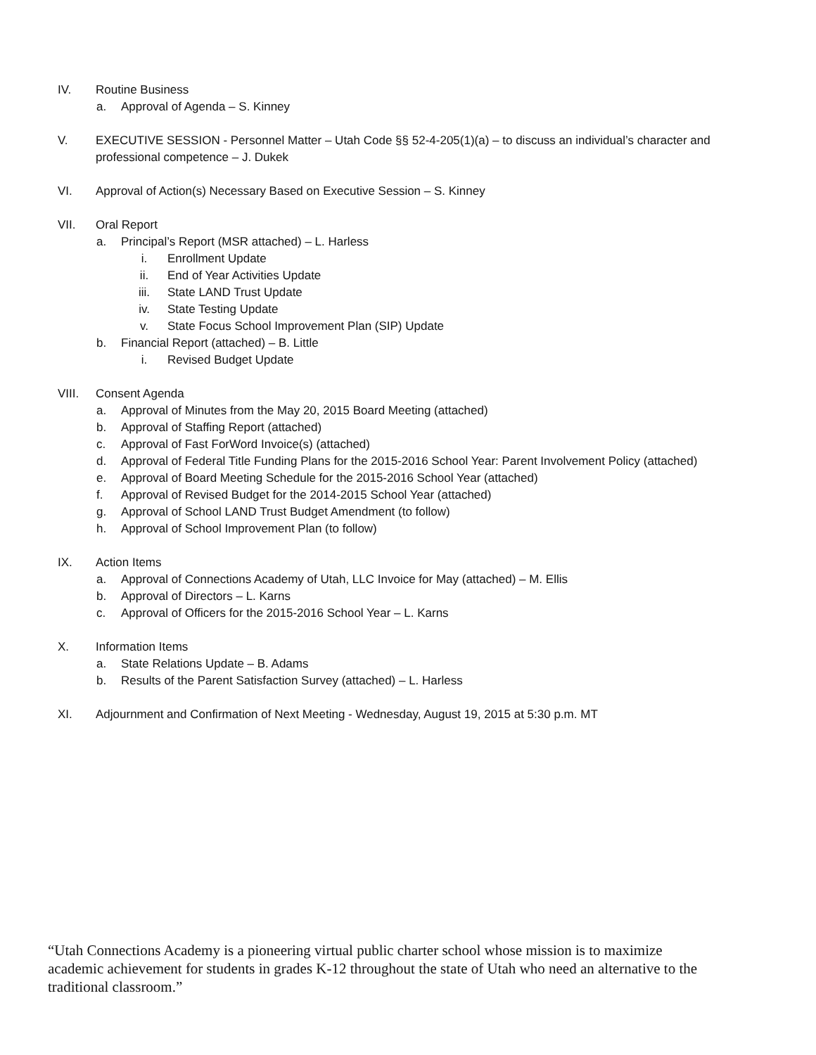IV. Routine Business
a. Approval of Agenda – S. Kinney
V. EXECUTIVE SESSION - Personnel Matter – Utah Code §§ 52-4-205(1)(a) – to discuss an individual’s character and professional competence – J. Dukek
VI. Approval of Action(s) Necessary Based on Executive Session – S. Kinney
VII. Oral Report
a. Principal’s Report (MSR attached) – L. Harless
i. Enrollment Update
ii. End of Year Activities Update
iii. State LAND Trust Update
iv. State Testing Update
v. State Focus School Improvement Plan (SIP) Update
b. Financial Report (attached) – B. Little
i. Revised Budget Update
VIII. Consent Agenda
a. Approval of Minutes from the May 20, 2015 Board Meeting (attached)
b. Approval of Staffing Report (attached)
c. Approval of Fast ForWord Invoice(s) (attached)
d. Approval of Federal Title Funding Plans for the 2015-2016 School Year: Parent Involvement Policy (attached)
e. Approval of Board Meeting Schedule for the 2015-2016 School Year (attached)
f. Approval of Revised Budget for the 2014-2015 School Year (attached)
g. Approval of School LAND Trust Budget Amendment (to follow)
h. Approval of School Improvement Plan (to follow)
IX. Action Items
a. Approval of Connections Academy of Utah, LLC Invoice for May (attached) – M. Ellis
b. Approval of Directors – L. Karns
c. Approval of Officers for the 2015-2016 School Year – L. Karns
X. Information Items
a. State Relations Update – B. Adams
b. Results of the Parent Satisfaction Survey (attached) – L. Harless
XI. Adjournment and Confirmation of Next Meeting - Wednesday, August 19, 2015 at 5:30 p.m. MT
“Utah Connections Academy is a pioneering virtual public charter school whose mission is to maximize academic achievement for students in grades K-12 throughout the state of Utah who need an alternative to the traditional classroom.”